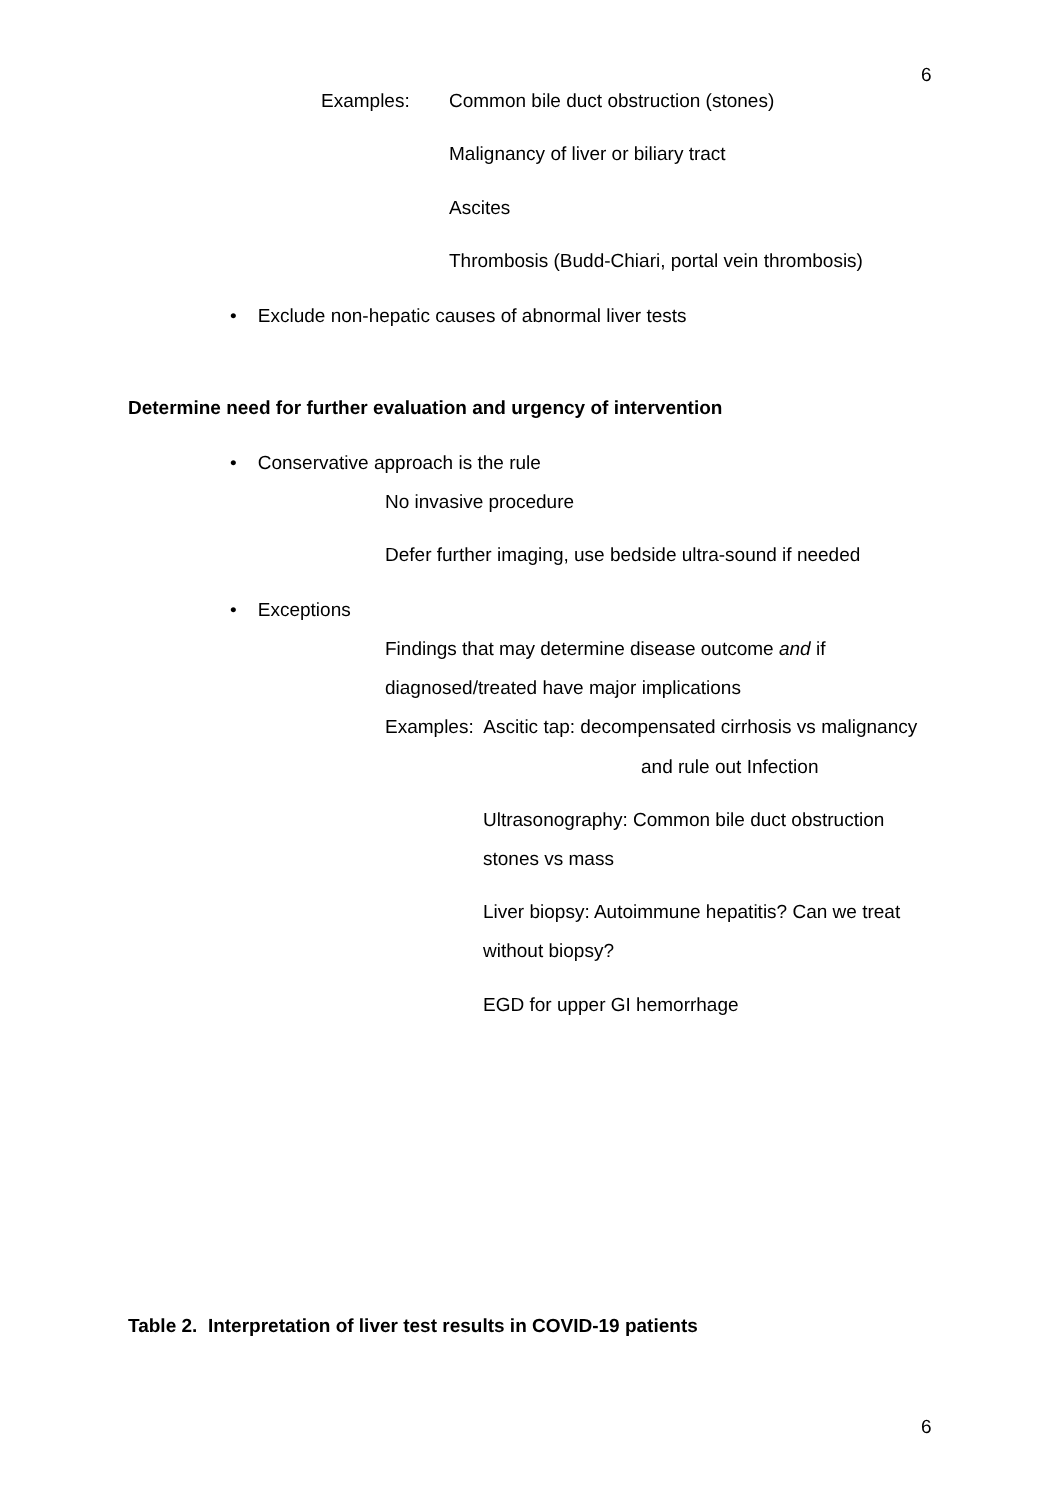6
Examples: Common bile duct obstruction (stones)
Malignancy of liver or biliary tract
Ascites
Thrombosis (Budd-Chiari, portal vein thrombosis)
• Exclude non-hepatic causes of abnormal liver tests
Determine need for further evaluation and urgency of intervention
• Conservative approach is the rule
No invasive procedure
Defer further imaging, use bedside ultra-sound if needed
• Exceptions
Findings that may determine disease outcome and if
diagnosed/treated have major implications
Examples: Ascitic tap: decompensated cirrhosis vs malignancy
and rule out Infection
Ultrasonography: Common bile duct obstruction
stones vs mass
Liver biopsy: Autoimmune hepatitis? Can we treat
without biopsy?
EGD for upper GI hemorrhage
Table 2. Interpretation of liver test results in COVID-19 patients
6